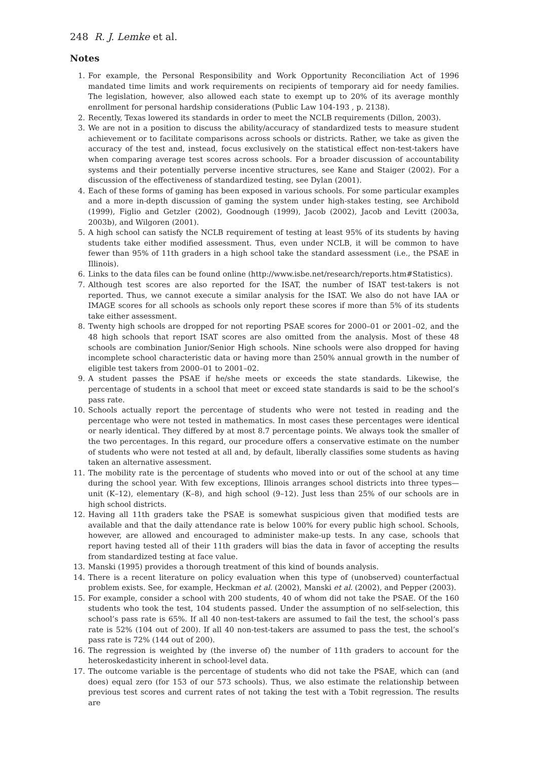248 R. J. Lemke et al.
Notes
1. For example, the Personal Responsibility and Work Opportunity Reconciliation Act of 1996 mandated time limits and work requirements on recipients of temporary aid for needy families. The legislation, however, also allowed each state to exempt up to 20% of its average monthly enrollment for personal hardship considerations (Public Law 104-193 , p. 2138).
2. Recently, Texas lowered its standards in order to meet the NCLB requirements (Dillon, 2003).
3. We are not in a position to discuss the ability/accuracy of standardized tests to measure student achievement or to facilitate comparisons across schools or districts. Rather, we take as given the accuracy of the test and, instead, focus exclusively on the statistical effect non-test-takers have when comparing average test scores across schools. For a broader discussion of accountability systems and their potentially perverse incentive structures, see Kane and Staiger (2002). For a discussion of the effectiveness of standardized testing, see Dylan (2001).
4. Each of these forms of gaming has been exposed in various schools. For some particular examples and a more in-depth discussion of gaming the system under high-stakes testing, see Archibold (1999), Figlio and Getzler (2002), Goodnough (1999), Jacob (2002), Jacob and Levitt (2003a, 2003b), and Wilgoren (2001).
5. A high school can satisfy the NCLB requirement of testing at least 95% of its students by having students take either modified assessment. Thus, even under NCLB, it will be common to have fewer than 95% of 11th graders in a high school take the standard assessment (i.e., the PSAE in Illinois).
6. Links to the data files can be found online (http://www.isbe.net/research/reports.htm#Statistics).
7. Although test scores are also reported for the ISAT, the number of ISAT test-takers is not reported. Thus, we cannot execute a similar analysis for the ISAT. We also do not have IAA or IMAGE scores for all schools as schools only report these scores if more than 5% of its students take either assessment.
8. Twenty high schools are dropped for not reporting PSAE scores for 2000–01 or 2001–02, and the 48 high schools that report ISAT scores are also omitted from the analysis. Most of these 48 schools are combination Junior/Senior High schools. Nine schools were also dropped for having incomplete school characteristic data or having more than 250% annual growth in the number of eligible test takers from 2000–01 to 2001–02.
9. A student passes the PSAE if he/she meets or exceeds the state standards. Likewise, the percentage of students in a school that meet or exceed state standards is said to be the school’s pass rate.
10. Schools actually report the percentage of students who were not tested in reading and the percentage who were not tested in mathematics. In most cases these percentages were identical or nearly identical. They differed by at most 8.7 percentage points. We always took the smaller of the two percentages. In this regard, our procedure offers a conservative estimate on the number of students who were not tested at all and, by default, liberally classifies some students as having taken an alternative assessment.
11. The mobility rate is the percentage of students who moved into or out of the school at any time during the school year. With few exceptions, Illinois arranges school districts into three types—unit (K–12), elementary (K–8), and high school (9–12). Just less than 25% of our schools are in high school districts.
12. Having all 11th graders take the PSAE is somewhat suspicious given that modified tests are available and that the daily attendance rate is below 100% for every public high school. Schools, however, are allowed and encouraged to administer make-up tests. In any case, schools that report having tested all of their 11th graders will bias the data in favor of accepting the results from standardized testing at face value.
13. Manski (1995) provides a thorough treatment of this kind of bounds analysis.
14. There is a recent literature on policy evaluation when this type of (unobserved) counterfactual problem exists. See, for example, Heckman et al. (2002), Manski et al. (2002), and Pepper (2003).
15. For example, consider a school with 200 students, 40 of whom did not take the PSAE. Of the 160 students who took the test, 104 students passed. Under the assumption of no self-selection, this school’s pass rate is 65%. If all 40 non-test-takers are assumed to fail the test, the school’s pass rate is 52% (104 out of 200). If all 40 non-test-takers are assumed to pass the test, the school’s pass rate is 72% (144 out of 200).
16. The regression is weighted by (the inverse of) the number of 11th graders to account for the heteroskedasticity inherent in school-level data.
17. The outcome variable is the percentage of students who did not take the PSAE, which can (and does) equal zero (for 153 of our 573 schools). Thus, we also estimate the relationship between previous test scores and current rates of not taking the test with a Tobit regression. The results are